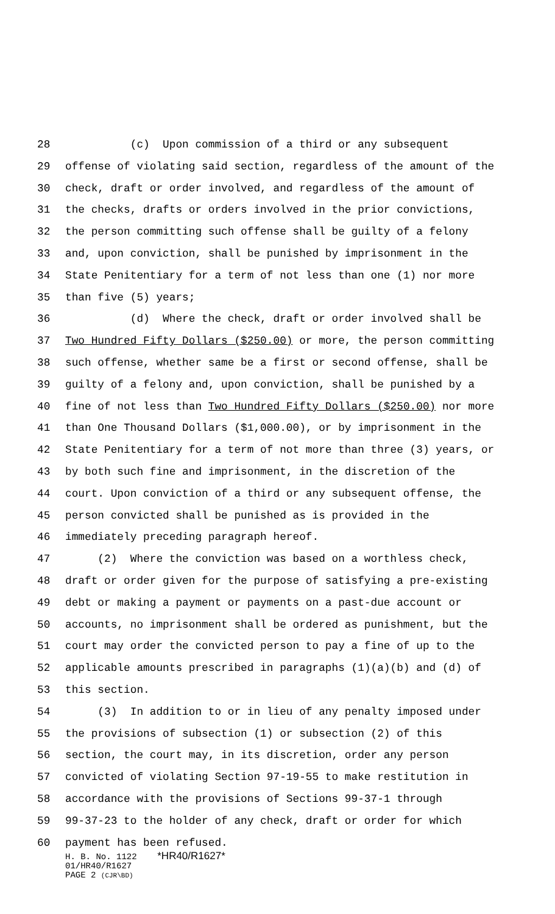28 (c) Upon commission of a third or any subsequent
29 offense of violating said section, regardless of the amount of the
30 check, draft or order involved, and regardless of the amount of
31 the checks, drafts or orders involved in the prior convictions,
32 the person committing such offense shall be guilty of a felony
33 and, upon conviction, shall be punished by imprisonment in the
34 State Penitentiary for a term of not less than one (1) nor more
35 than five (5) years;
36 (d) Where the check, draft or order involved shall be
37 Two Hundred Fifty Dollars ($250.00) or more, the person committing
38 such offense, whether same be a first or second offense, shall be
39 guilty of a felony and, upon conviction, shall be punished by a
40 fine of not less than Two Hundred Fifty Dollars ($250.00) nor more
41 than One Thousand Dollars ($1,000.00), or by imprisonment in the
42 State Penitentiary for a term of not more than three (3) years, or
43 by both such fine and imprisonment, in the discretion of the
44 court. Upon conviction of a third or any subsequent offense, the
45 person convicted shall be punished as is provided in the
46 immediately preceding paragraph hereof.
47 (2) Where the conviction was based on a worthless check,
48 draft or order given for the purpose of satisfying a pre-existing
49 debt or making a payment or payments on a past-due account or
50 accounts, no imprisonment shall be ordered as punishment, but the
51 court may order the convicted person to pay a fine of up to the
52 applicable amounts prescribed in paragraphs (1)(a)(b) and (d) of
53 this section.
54 (3) In addition to or in lieu of any penalty imposed under
55 the provisions of subsection (1) or subsection (2) of this
56 section, the court may, in its discretion, order any person
57 convicted of violating Section 97-19-55 to make restitution in
58 accordance with the provisions of Sections 99-37-1 through
59 99-37-23 to the holder of any check, draft or order for which
60 payment has been refused.
H. B. No. 1122 *HR40/R1627*
01/HR40/R1627
PAGE 2 (CJR\BD)